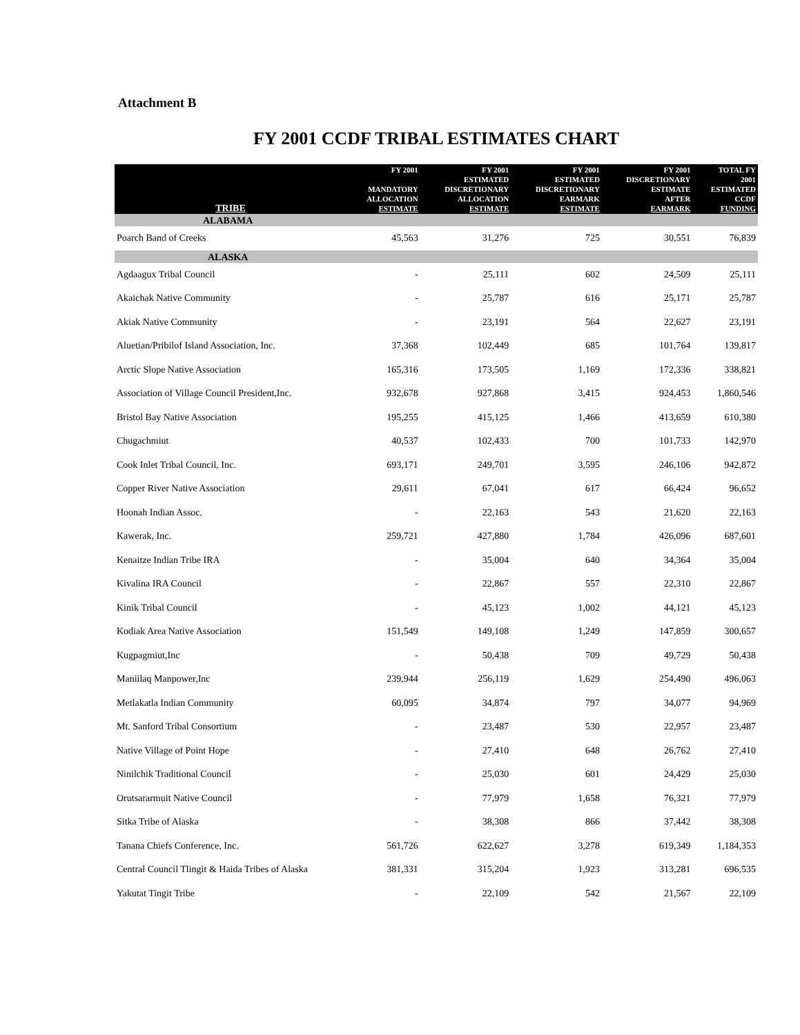Attachment B
FY 2001 CCDF TRIBAL ESTIMATES CHART
| TRIBE | FY 2001 MANDATORY ALLOCATION ESTIMATE | FY 2001 ESTIMATED DISCRETIONARY ALLOCATION ESTIMATE | FY 2001 ESTIMATED DISCRETIONARY EARMARK ESTIMATE | FY 2001 DISCRETIONARY ESTIMATE AFTER EARMARK | TOTAL FY 2001 ESTIMATED CCDF FUNDING |
| --- | --- | --- | --- | --- | --- |
| ALABAMA | | | | | |
| Poarch Band of Creeks | 45,563 | 31,276 | 725 | 30,551 | 76,839 |
| ALASKA | | | | | |
| Agdaagux Tribal Council | - | 25,111 | 602 | 24,509 | 25,111 |
| Akaichak Native Community | - | 25,787 | 616 | 25,171 | 25,787 |
| Akiak Native Community | - | 23,191 | 564 | 22,627 | 23,191 |
| Aluetian/Pribilof Island Association, Inc. | 37,368 | 102,449 | 685 | 101,764 | 139,817 |
| Arctic Slope Native Association | 165,316 | 173,505 | 1,169 | 172,336 | 338,821 |
| Association of Village Council President,Inc. | 932,678 | 927,868 | 3,415 | 924,453 | 1,860,546 |
| Bristol Bay Native Association | 195,255 | 415,125 | 1,466 | 413,659 | 610,380 |
| Chugachmiut | 40,537 | 102,433 | 700 | 101,733 | 142,970 |
| Cook Inlet Tribal Council, Inc. | 693,171 | 249,701 | 3,595 | 246,106 | 942,872 |
| Copper River Native Association | 29,611 | 67,041 | 617 | 66,424 | 96,652 |
| Hoonah Indian Assoc. | - | 22,163 | 543 | 21,620 | 22,163 |
| Kawerak, Inc. | 259,721 | 427,880 | 1,784 | 426,096 | 687,601 |
| Kenaitze Indian Tribe IRA | - | 35,004 | 640 | 34,364 | 35,004 |
| Kivalina IRA Council | - | 22,867 | 557 | 22,310 | 22,867 |
| Kinik Tribal Council | - | 45,123 | 1,002 | 44,121 | 45,123 |
| Kodiak Area Native Association | 151,549 | 149,108 | 1,249 | 147,859 | 300,657 |
| Kugpagmiut,Inc | - | 50,438 | 709 | 49,729 | 50,438 |
| Maniilaq Manpower,Inc | 239,944 | 256,119 | 1,629 | 254,490 | 496,063 |
| Metlakatla Indian Community | 60,095 | 34,874 | 797 | 34,077 | 94,969 |
| Mt. Sanford Tribal Consortium | - | 23,487 | 530 | 22,957 | 23,487 |
| Native Village of Point Hope | - | 27,410 | 648 | 26,762 | 27,410 |
| Ninilchik Traditional Council | - | 25,030 | 601 | 24,429 | 25,030 |
| Orutsararmuit Native Council | - | 77,979 | 1,658 | 76,321 | 77,979 |
| Sitka Tribe of Alaska | - | 38,308 | 866 | 37,442 | 38,308 |
| Tanana Chiefs Conference, Inc. | 561,726 | 622,627 | 3,278 | 619,349 | 1,184,353 |
| Central Council Tlingit & Haida Tribes of Alaska | 381,331 | 315,204 | 1,923 | 313,281 | 696,535 |
| Yakutat Tingit Tribe | - | 22,109 | 542 | 21,567 | 22,109 |